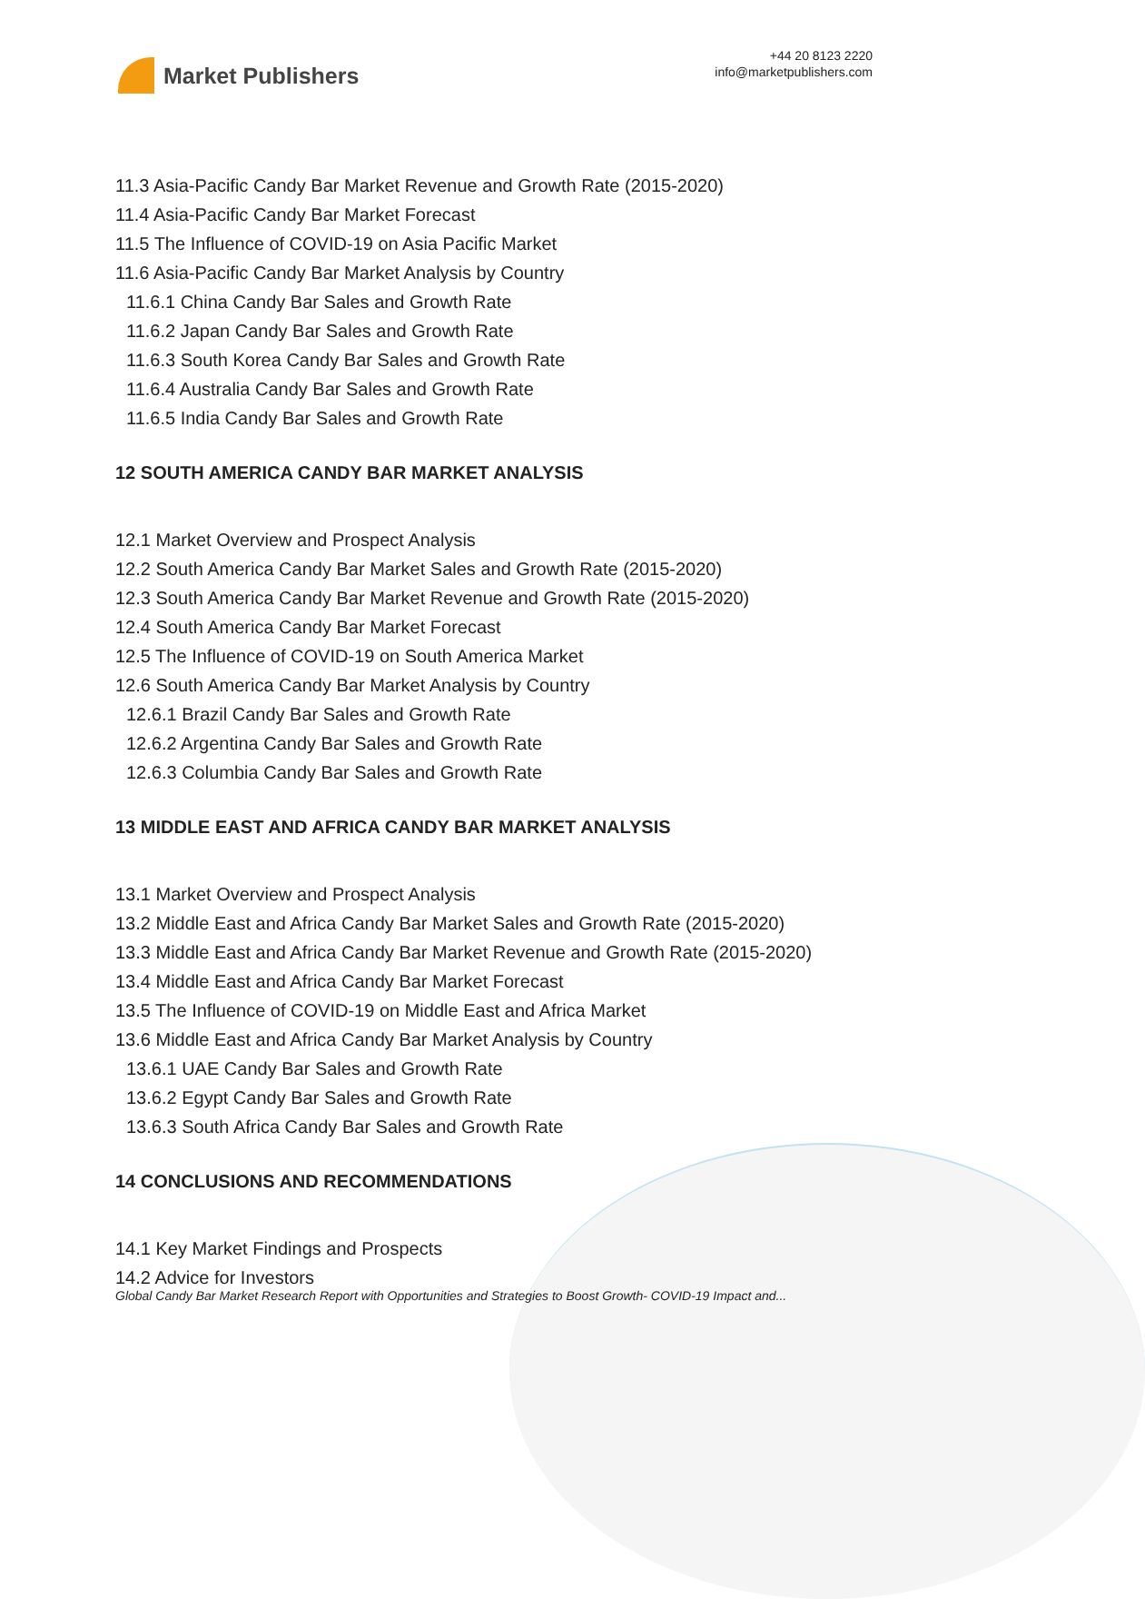Market Publishers
+44 20 8123 2220
info@marketpublishers.com
11.3 Asia-Pacific Candy Bar Market Revenue and Growth Rate (2015-2020)
11.4 Asia-Pacific Candy Bar Market Forecast
11.5 The Influence of COVID-19 on Asia Pacific Market
11.6 Asia-Pacific Candy Bar Market Analysis by Country
11.6.1 China Candy Bar Sales and Growth Rate
11.6.2 Japan Candy Bar Sales and Growth Rate
11.6.3 South Korea Candy Bar Sales and Growth Rate
11.6.4 Australia Candy Bar Sales and Growth Rate
11.6.5 India Candy Bar Sales and Growth Rate
12 SOUTH AMERICA CANDY BAR MARKET ANALYSIS
12.1 Market Overview and Prospect Analysis
12.2 South America Candy Bar Market Sales and Growth Rate (2015-2020)
12.3 South America Candy Bar Market Revenue and Growth Rate (2015-2020)
12.4 South America Candy Bar Market Forecast
12.5 The Influence of COVID-19 on South America Market
12.6 South America Candy Bar Market Analysis by Country
12.6.1 Brazil Candy Bar Sales and Growth Rate
12.6.2 Argentina Candy Bar Sales and Growth Rate
12.6.3 Columbia Candy Bar Sales and Growth Rate
13 MIDDLE EAST AND AFRICA CANDY BAR MARKET ANALYSIS
13.1 Market Overview and Prospect Analysis
13.2 Middle East and Africa Candy Bar Market Sales and Growth Rate (2015-2020)
13.3 Middle East and Africa Candy Bar Market Revenue and Growth Rate (2015-2020)
13.4 Middle East and Africa Candy Bar Market Forecast
13.5 The Influence of COVID-19 on Middle East and Africa Market
13.6 Middle East and Africa Candy Bar Market Analysis by Country
13.6.1 UAE Candy Bar Sales and Growth Rate
13.6.2 Egypt Candy Bar Sales and Growth Rate
13.6.3 South Africa Candy Bar Sales and Growth Rate
14 CONCLUSIONS AND RECOMMENDATIONS
14.1 Key Market Findings and Prospects
14.2 Advice for Investors
Global Candy Bar Market Research Report with Opportunities and Strategies to Boost Growth- COVID-19 Impact and...